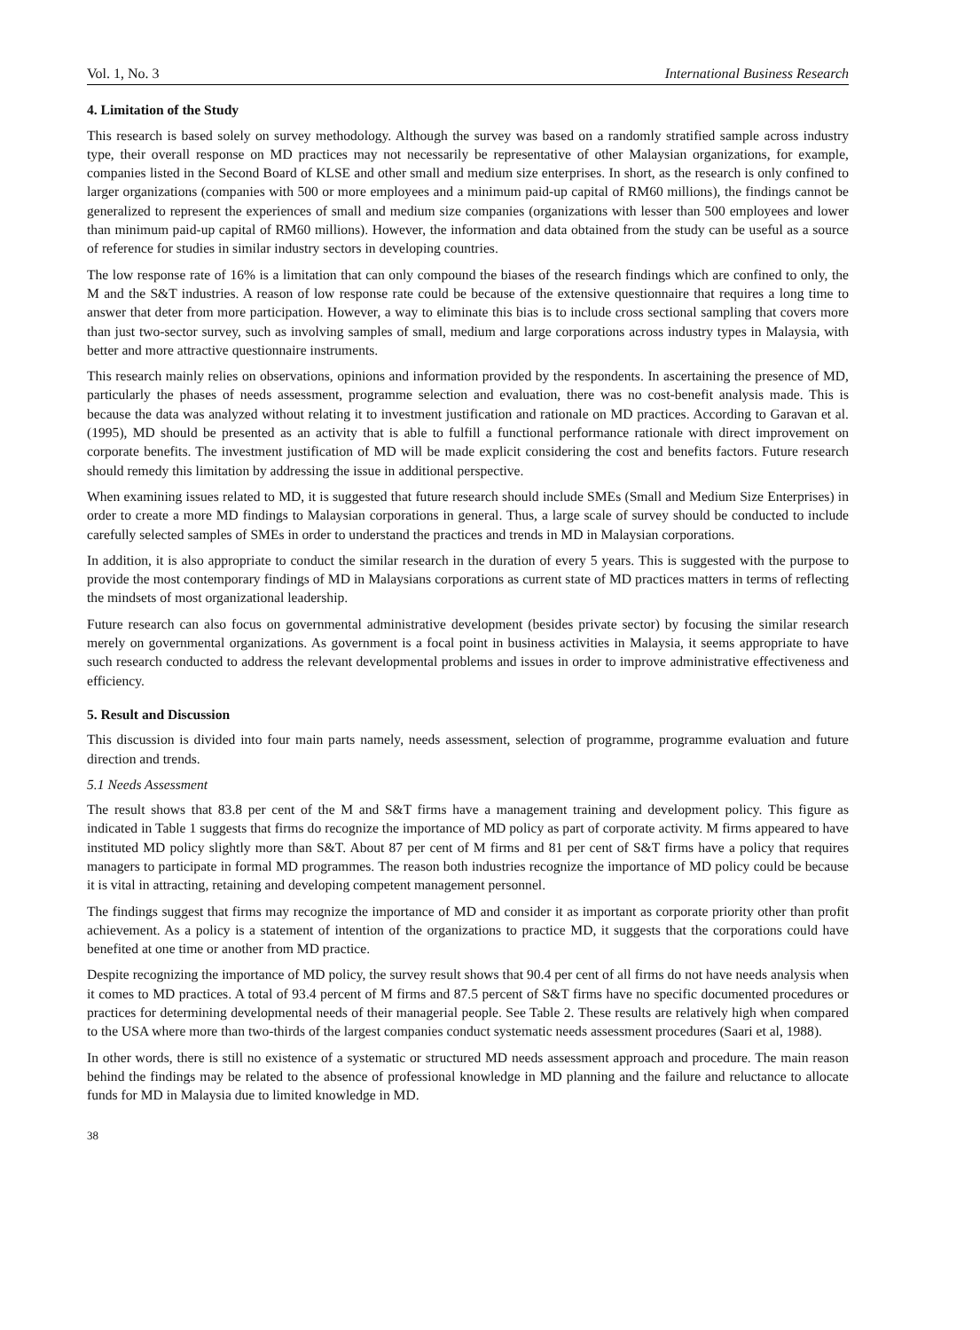Vol. 1, No. 3 International Business Research
4. Limitation of the Study
This research is based solely on survey methodology. Although the survey was based on a randomly stratified sample across industry type, their overall response on MD practices may not necessarily be representative of other Malaysian organizations, for example, companies listed in the Second Board of KLSE and other small and medium size enterprises. In short, as the research is only confined to larger organizations (companies with 500 or more employees and a minimum paid-up capital of RM60 millions), the findings cannot be generalized to represent the experiences of small and medium size companies (organizations with lesser than 500 employees and lower than minimum paid-up capital of RM60 millions). However, the information and data obtained from the study can be useful as a source of reference for studies in similar industry sectors in developing countries.
The low response rate of 16% is a limitation that can only compound the biases of the research findings which are confined to only, the M and the S&T industries. A reason of low response rate could be because of the extensive questionnaire that requires a long time to answer that deter from more participation. However, a way to eliminate this bias is to include cross sectional sampling that covers more than just two-sector survey, such as involving samples of small, medium and large corporations across industry types in Malaysia, with better and more attractive questionnaire instruments.
This research mainly relies on observations, opinions and information provided by the respondents. In ascertaining the presence of MD, particularly the phases of needs assessment, programme selection and evaluation, there was no cost-benefit analysis made. This is because the data was analyzed without relating it to investment justification and rationale on MD practices. According to Garavan et al. (1995), MD should be presented as an activity that is able to fulfill a functional performance rationale with direct improvement on corporate benefits. The investment justification of MD will be made explicit considering the cost and benefits factors. Future research should remedy this limitation by addressing the issue in additional perspective.
When examining issues related to MD, it is suggested that future research should include SMEs (Small and Medium Size Enterprises) in order to create a more MD findings to Malaysian corporations in general. Thus, a large scale of survey should be conducted to include carefully selected samples of SMEs in order to understand the practices and trends in MD in Malaysian corporations.
In addition, it is also appropriate to conduct the similar research in the duration of every 5 years. This is suggested with the purpose to provide the most contemporary findings of MD in Malaysians corporations as current state of MD practices matters in terms of reflecting the mindsets of most organizational leadership.
Future research can also focus on governmental administrative development (besides private sector) by focusing the similar research merely on governmental organizations. As government is a focal point in business activities in Malaysia, it seems appropriate to have such research conducted to address the relevant developmental problems and issues in order to improve administrative effectiveness and efficiency.
5. Result and Discussion
This discussion is divided into four main parts namely, needs assessment, selection of programme, programme evaluation and future direction and trends.
5.1 Needs Assessment
The result shows that 83.8 per cent of the M and S&T firms have a management training and development policy. This figure as indicated in Table 1 suggests that firms do recognize the importance of MD policy as part of corporate activity. M firms appeared to have instituted MD policy slightly more than S&T. About 87 per cent of M firms and 81 per cent of S&T firms have a policy that requires managers to participate in formal MD programmes. The reason both industries recognize the importance of MD policy could be because it is vital in attracting, retaining and developing competent management personnel.
The findings suggest that firms may recognize the importance of MD and consider it as important as corporate priority other than profit achievement. As a policy is a statement of intention of the organizations to practice MD, it suggests that the corporations could have benefited at one time or another from MD practice.
Despite recognizing the importance of MD policy, the survey result shows that 90.4 per cent of all firms do not have needs analysis when it comes to MD practices. A total of 93.4 percent of M firms and 87.5 percent of S&T firms have no specific documented procedures or practices for determining developmental needs of their managerial people. See Table 2. These results are relatively high when compared to the USA where more than two-thirds of the largest companies conduct systematic needs assessment procedures (Saari et al, 1988).
In other words, there is still no existence of a systematic or structured MD needs assessment approach and procedure. The main reason behind the findings may be related to the absence of professional knowledge in MD planning and the failure and reluctance to allocate funds for MD in Malaysia due to limited knowledge in MD.
38